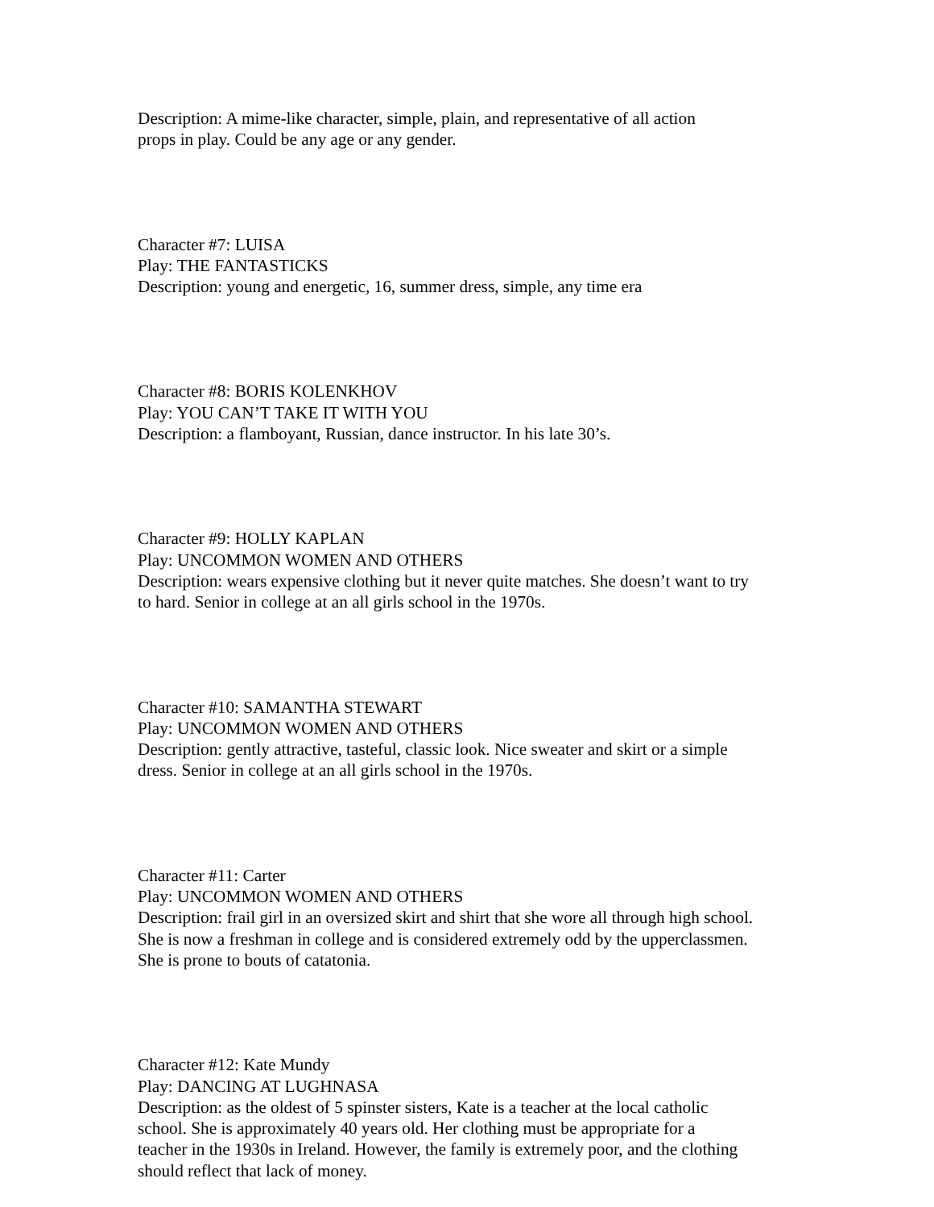Description: A mime-like character, simple, plain, and representative of all action
props in play. Could be any age or any gender.
Character #7: LUISA
Play: THE FANTASTICKS
Description: young and energetic, 16, summer dress, simple, any time era
Character #8: BORIS KOLENKHOV
Play: YOU CAN’T TAKE IT WITH YOU
Description: a flamboyant, Russian, dance instructor. In his late 30’s.
Character #9: HOLLY KAPLAN
Play: UNCOMMON WOMEN AND OTHERS
Description: wears expensive clothing but it never quite matches. She doesn’t want to try
to hard. Senior in college at an all girls school in the 1970s.
Character #10: SAMANTHA STEWART
Play: UNCOMMON WOMEN AND OTHERS
Description: gently attractive, tasteful, classic look. Nice sweater and skirt or a simple
dress. Senior in college at an all girls school in the 1970s.
Character #11: Carter
Play: UNCOMMON WOMEN AND OTHERS
Description: frail girl in an oversized skirt and shirt that she wore all through high school.
She is now a freshman in college and is considered extremely odd by the upperclassmen.
She is prone to bouts of catatonia.
Character #12: Kate Mundy
Play: DANCING AT LUGHNASA
Description: as the oldest of 5 spinster sisters, Kate is a teacher at the local catholic
school. She is approximately 40 years old. Her clothing must be appropriate for a
teacher in the 1930s in Ireland. However, the family is extremely poor, and the clothing
should reflect that lack of money.